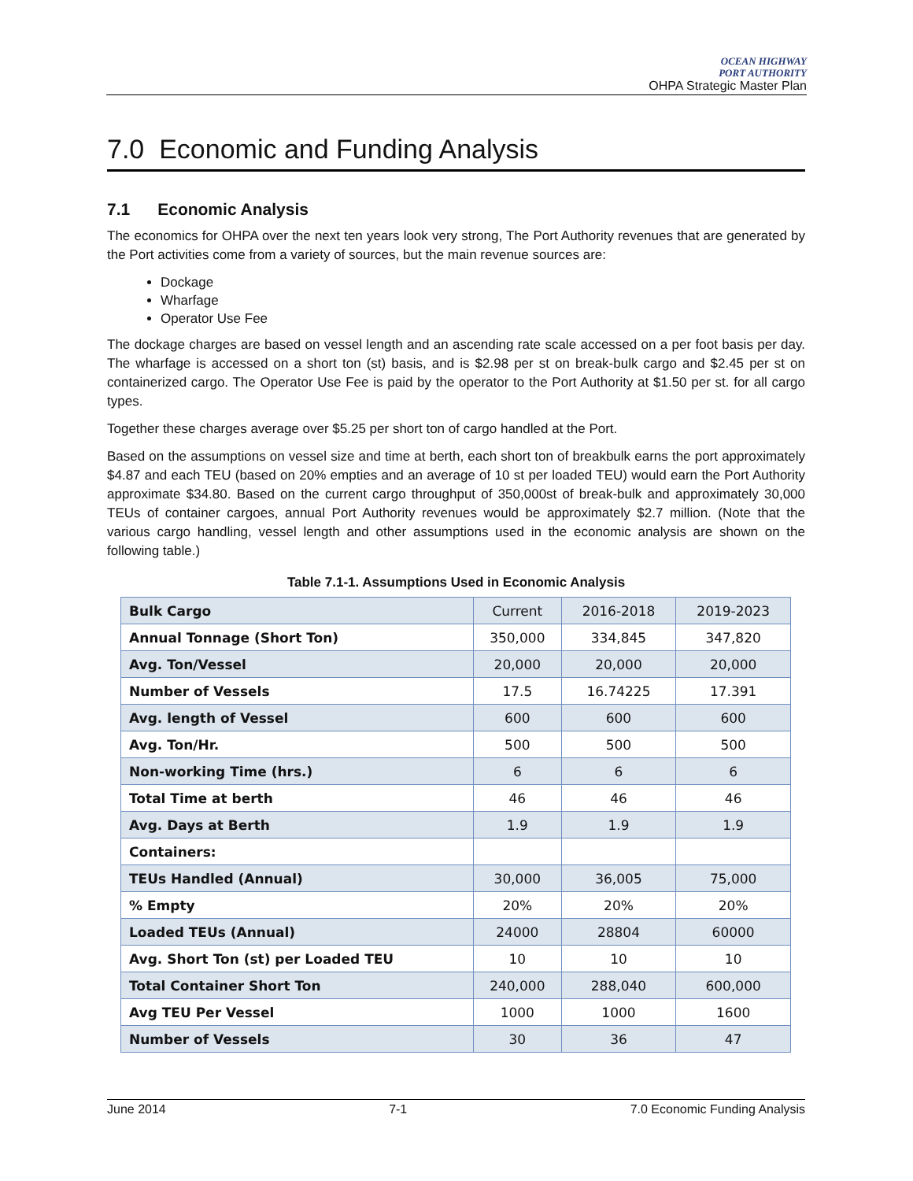OCEAN HIGHWAY
PORT AUTHORITY
OHPA Strategic Master Plan
7.0 Economic and Funding Analysis
7.1 Economic Analysis
The economics for OHPA over the next ten years look very strong, The Port Authority revenues that are generated by the Port activities come from a variety of sources, but the main revenue sources are:
Dockage
Wharfage
Operator Use Fee
The dockage charges are based on vessel length and an ascending rate scale accessed on a per foot basis per day. The wharfage is accessed on a short ton (st) basis, and is $2.98 per st on break-bulk cargo and $2.45 per st on containerized cargo. The Operator Use Fee is paid by the operator to the Port Authority at $1.50 per st. for all cargo types.
Together these charges average over $5.25 per short ton of cargo handled at the Port.
Based on the assumptions on vessel size and time at berth, each short ton of breakbulk earns the port approximately $4.87 and each TEU (based on 20% empties and an average of 10 st per loaded TEU) would earn the Port Authority approximate $34.80. Based on the current cargo throughput of 350,000st of break-bulk and approximately 30,000 TEUs of container cargoes, annual Port Authority revenues would be approximately $2.7 million. (Note that the various cargo handling, vessel length and other assumptions used in the economic analysis are shown on the following table.)
Table 7.1-1. Assumptions Used in Economic Analysis
| Bulk Cargo | Current | 2016-2018 | 2019-2023 |
| Annual Tonnage (Short Ton) | 350,000 | 334,845 | 347,820 |
| Avg. Ton/Vessel | 20,000 | 20,000 | 20,000 |
| Number of Vessels | 17.5 | 16.74225 | 17.391 |
| Avg. length of Vessel | 600 | 600 | 600 |
| Avg. Ton/Hr. | 500 | 500 | 500 |
| Non-working Time (hrs.) | 6 | 6 | 6 |
| Total Time at berth | 46 | 46 | 46 |
| Avg. Days at Berth | 1.9 | 1.9 | 1.9 |
| Containers: | | | |
| TEUs Handled (Annual) | 30,000 | 36,005 | 75,000 |
| % Empty | 20% | 20% | 20% |
| Loaded TEUs (Annual) | 24000 | 28804 | 60000 |
| Avg. Short Ton (st) per Loaded TEU | 10 | 10 | 10 |
| Total Container Short Ton | 240,000 | 288,040 | 600,000 |
| Avg TEU Per Vessel | 1000 | 1000 | 1600 |
| Number of Vessels | 30 | 36 | 47 |
June 2014 7-1 7.0 Economic Funding Analysis